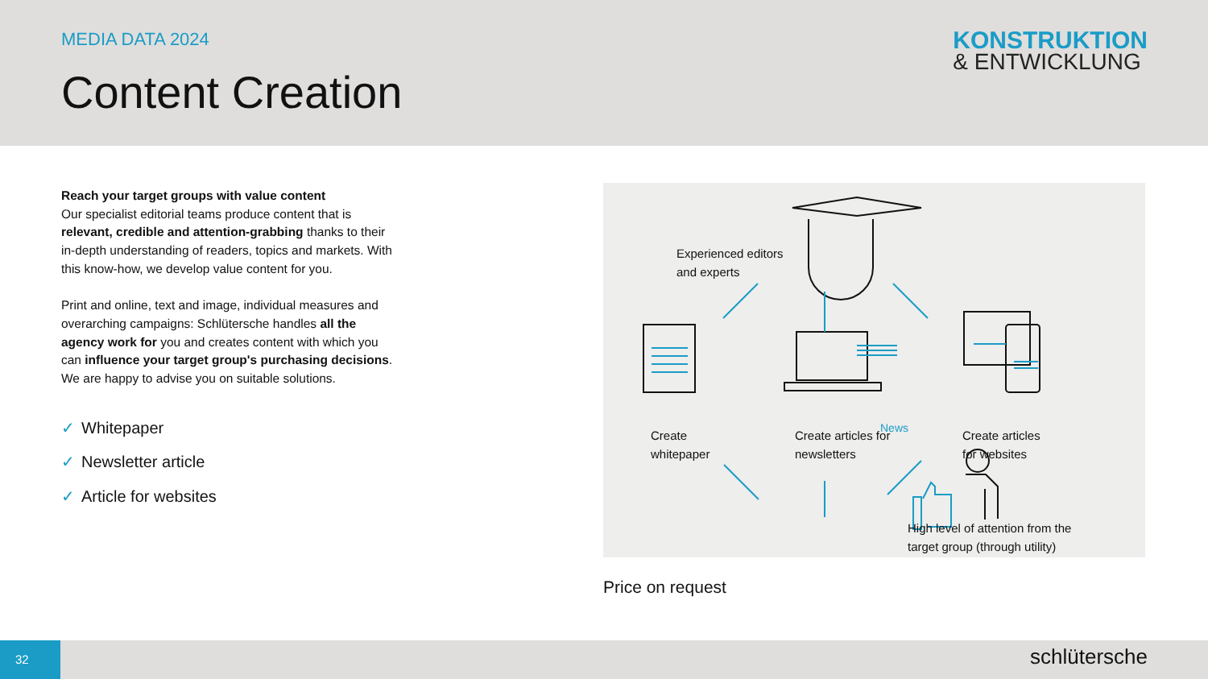MEDIA DATA 2024
Content Creation
KONSTRUKTION
& ENTWICKLUNG
Reach your target groups with value content
Our specialist editorial teams produce content that is relevant, credible and attention-grabbing thanks to their in-depth understanding of readers, topics and markets. With this know-how, we develop value content for you.
Print and online, text and image, individual measures and overarching campaigns: Schlütersche handles all the agency work for you and creates content with which you can influence your target group's purchasing decisions. We are happy to advise you on suitable solutions.
✓ Whitepaper
✓ Newsletter article
✓ Article for websites
Experienced editors
and experts
News
Create
whitepaper
Create articles for
newsletters
Create articles
for websites
High level of attention from the
target group (through utility)
Price on request
32 schlütersche